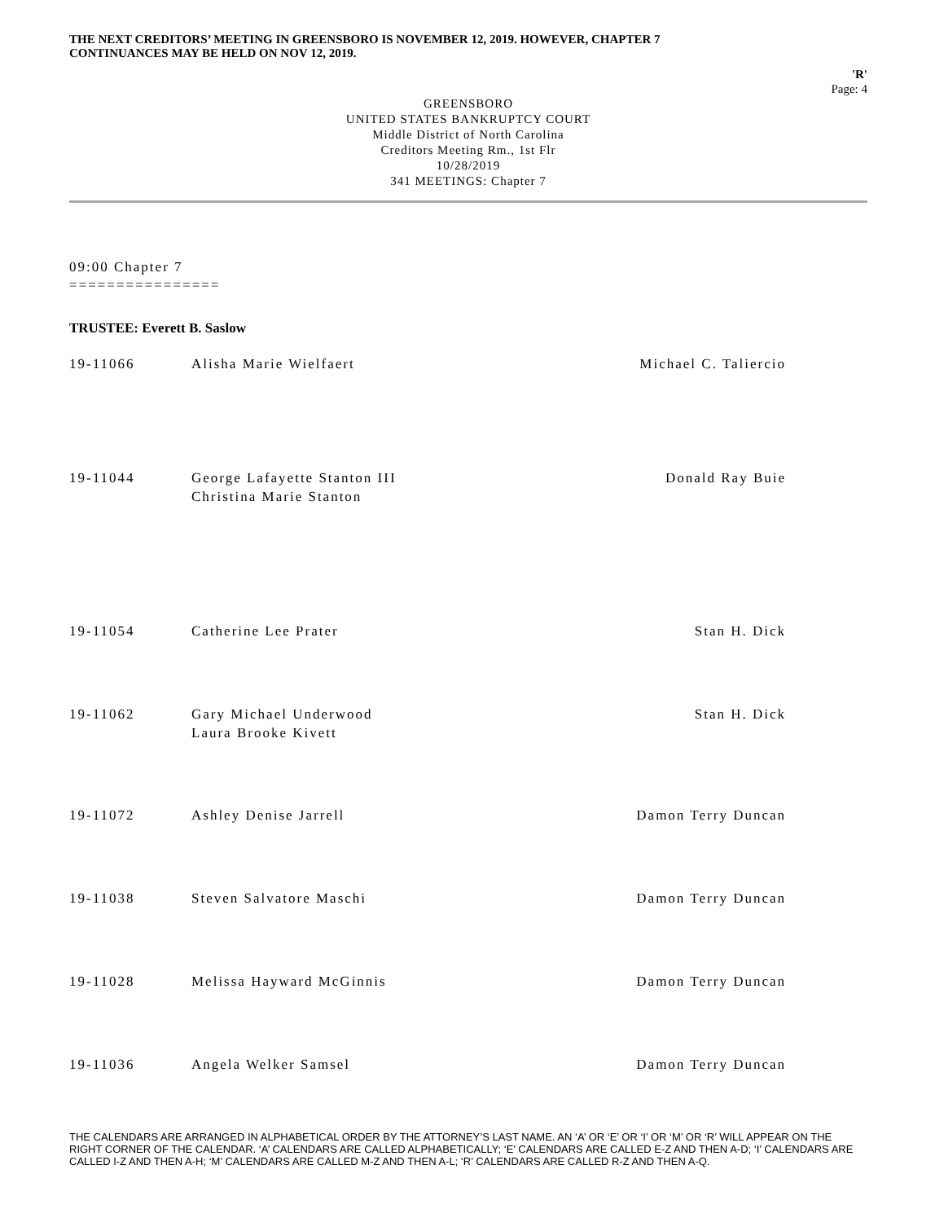THE NEXT CREDITORS’ MEETING IN GREENSBORO IS NOVEMBER 12, 2019. HOWEVER, CHAPTER 7
CONTINUANCES MAY BE HELD ON NOV 12, 2019.
'R'
Page: 4
GREENSBORO
UNITED STATES BANKRUPTCY COURT
Middle District of North Carolina
Creditors Meeting Rm., 1st Flr
10/28/2019
341 MEETINGS: Chapter 7
09:00 Chapter 7
================
TRUSTEE: Everett B. Saslow
| 19-11066 | Alisha Marie Wielfaert | Michael C. Taliercio |
| 19-11044 | George Lafayette Stanton III Christina Marie Stanton | Donald Ray Buie |
| 19-11054 | Catherine Lee Prater | Stan H. Dick |
| 19-11062 | Gary Michael Underwood Laura Brooke Kivett | Stan H. Dick |
| 19-11072 | Ashley Denise Jarrell | Damon Terry Duncan |
| 19-11038 | Steven Salvatore Maschi | Damon Terry Duncan |
| 19-11028 | Melissa Hayward McGinnis | Damon Terry Duncan |
| 19-11036 | Angela Welker Samsel | Damon Terry Duncan |
THE CALENDARS ARE ARRANGED IN ALPHABETICAL ORDER BY THE ATTORNEY’S LAST NAME. AN ‘A’ OR ‘E’ OR ‘I’ OR ‘M’ OR ‘R’ WILL APPEAR ON THE RIGHT CORNER OF THE CALENDAR. ‘A’ CALENDARS ARE CALLED ALPHABETICALLY; ‘E’ CALENDARS ARE CALLED E-Z AND THEN A-D; ‘I’ CALENDARS ARE CALLED I-Z AND THEN A-H; ‘M’ CALENDARS ARE CALLED M-Z AND THEN A-L; ‘R’ CALENDARS ARE CALLED R-Z AND THEN A-Q.